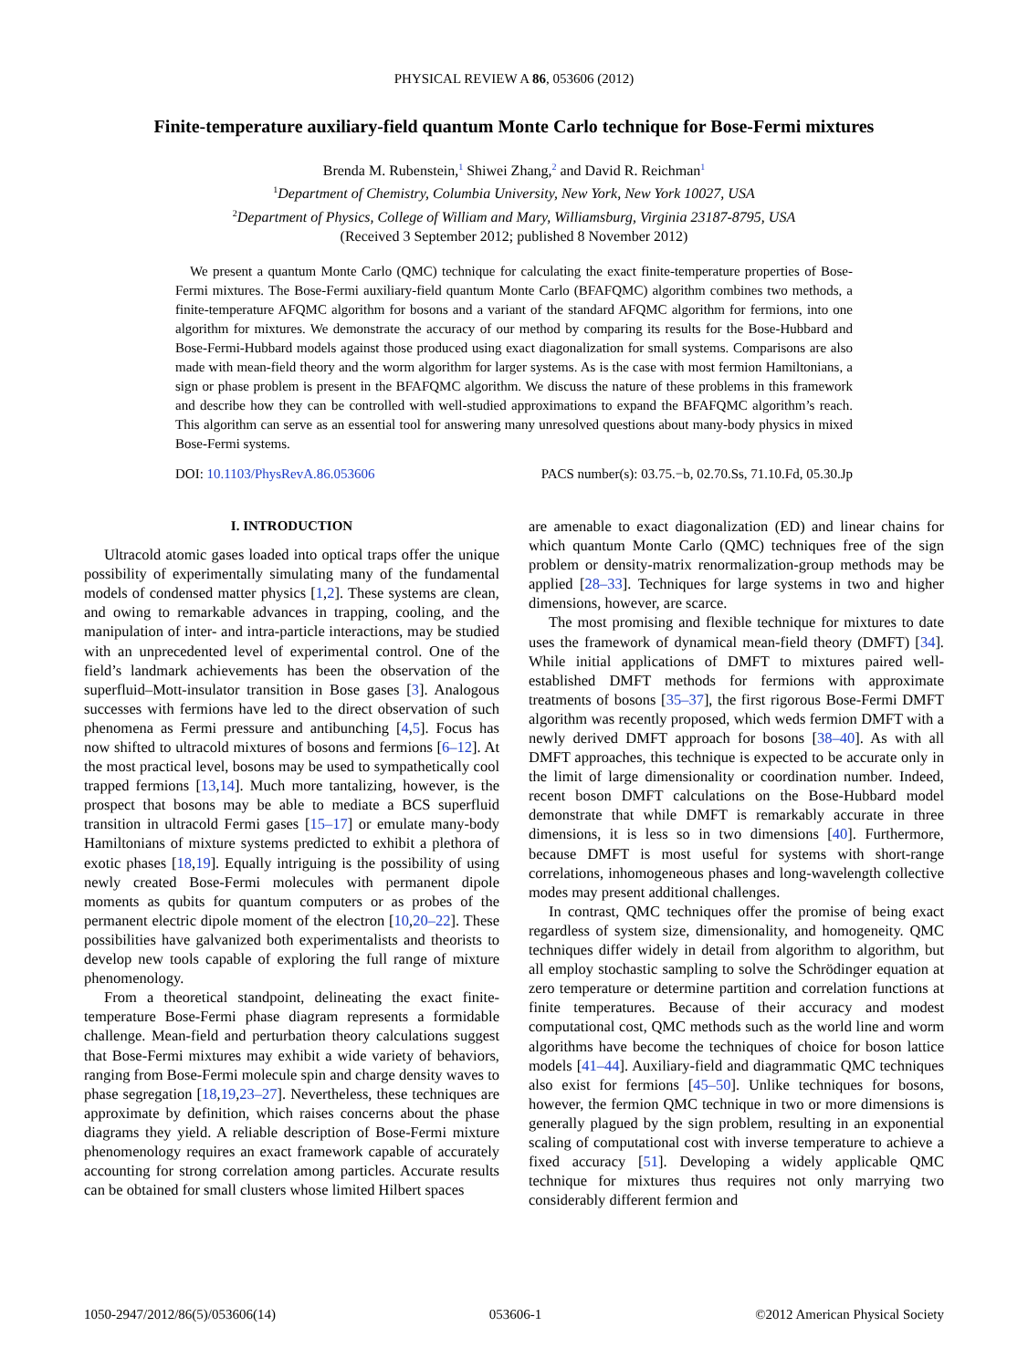PHYSICAL REVIEW A 86, 053606 (2012)
Finite-temperature auxiliary-field quantum Monte Carlo technique for Bose-Fermi mixtures
Brenda M. Rubenstein,<sup>1</sup> Shiwei Zhang,<sup>2</sup> and David R. Reichman<sup>1</sup>
<sup>1</sup> Department of Chemistry, Columbia University, New York, New York 10027, USA
<sup>2</sup> Department of Physics, College of William and Mary, Williamsburg, Virginia 23187-8795, USA
(Received 3 September 2012; published 8 November 2012)
We present a quantum Monte Carlo (QMC) technique for calculating the exact finite-temperature properties of Bose-Fermi mixtures. The Bose-Fermi auxiliary-field quantum Monte Carlo (BFAFQMC) algorithm combines two methods, a finite-temperature AFQMC algorithm for bosons and a variant of the standard AFQMC algorithm for fermions, into one algorithm for mixtures. We demonstrate the accuracy of our method by comparing its results for the Bose-Hubbard and Bose-Fermi-Hubbard models against those produced using exact diagonalization for small systems. Comparisons are also made with mean-field theory and the worm algorithm for larger systems. As is the case with most fermion Hamiltonians, a sign or phase problem is present in the BFAFQMC algorithm. We discuss the nature of these problems in this framework and describe how they can be controlled with well-studied approximations to expand the BFAFQMC algorithm’s reach. This algorithm can serve as an essential tool for answering many unresolved questions about many-body physics in mixed Bose-Fermi systems.
DOI: 10.1103/PhysRevA.86.053606 PACS number(s): 03.75.−b, 02.70.Ss, 71.10.Fd, 05.30.Jp
I. INTRODUCTION
Ultracold atomic gases loaded into optical traps offer the unique possibility of experimentally simulating many of the fundamental models of condensed matter physics [1,2]. These systems are clean, and owing to remarkable advances in trapping, cooling, and the manipulation of inter- and intra-particle interactions, may be studied with an unprecedented level of experimental control. One of the field’s landmark achievements has been the observation of the superfluid–Mott-insulator transition in Bose gases [3]. Analogous successes with fermions have led to the direct observation of such phenomena as Fermi pressure and antibunching [4,5]. Focus has now shifted to ultracold mixtures of bosons and fermions [6–12]. At the most practical level, bosons may be used to sympathetically cool trapped fermions [13,14]. Much more tantalizing, however, is the prospect that bosons may be able to mediate a BCS superfluid transition in ultracold Fermi gases [15–17] or emulate many-body Hamiltonians of mixture systems predicted to exhibit a plethora of exotic phases [18,19]. Equally intriguing is the possibility of using newly created Bose-Fermi molecules with permanent dipole moments as qubits for quantum computers or as probes of the permanent electric dipole moment of the electron [10,20–22]. These possibilities have galvanized both experimentalists and theorists to develop new tools capable of exploring the full range of mixture phenomenology.
From a theoretical standpoint, delineating the exact finite-temperature Bose-Fermi phase diagram represents a formidable challenge. Mean-field and perturbation theory calculations suggest that Bose-Fermi mixtures may exhibit a wide variety of behaviors, ranging from Bose-Fermi molecule spin and charge density waves to phase segregation [18,19,23–27]. Nevertheless, these techniques are approximate by definition, which raises concerns about the phase diagrams they yield. A reliable description of Bose-Fermi mixture phenomenology requires an exact framework capable of accurately accounting for strong correlation among particles. Accurate results can be obtained for small clusters whose limited Hilbert spaces
are amenable to exact diagonalization (ED) and linear chains for which quantum Monte Carlo (QMC) techniques free of the sign problem or density-matrix renormalization-group methods may be applied [28–33]. Techniques for large systems in two and higher dimensions, however, are scarce.
The most promising and flexible technique for mixtures to date uses the framework of dynamical mean-field theory (DMFT) [34]. While initial applications of DMFT to mixtures paired well-established DMFT methods for fermions with approximate treatments of bosons [35–37], the first rigorous Bose-Fermi DMFT algorithm was recently proposed, which weds fermion DMFT with a newly derived DMFT approach for bosons [38–40]. As with all DMFT approaches, this technique is expected to be accurate only in the limit of large dimensionality or coordination number. Indeed, recent boson DMFT calculations on the Bose-Hubbard model demonstrate that while DMFT is remarkably accurate in three dimensions, it is less so in two dimensions [40]. Furthermore, because DMFT is most useful for systems with short-range correlations, inhomogeneous phases and long-wavelength collective modes may present additional challenges.
In contrast, QMC techniques offer the promise of being exact regardless of system size, dimensionality, and homogeneity. QMC techniques differ widely in detail from algorithm to algorithm, but all employ stochastic sampling to solve the Schrödinger equation at zero temperature or determine partition and correlation functions at finite temperatures. Because of their accuracy and modest computational cost, QMC methods such as the world line and worm algorithms have become the techniques of choice for boson lattice models [41–44]. Auxiliary-field and diagrammatic QMC techniques also exist for fermions [45–50]. Unlike techniques for bosons, however, the fermion QMC technique in two or more dimensions is generally plagued by the sign problem, resulting in an exponential scaling of computational cost with inverse temperature to achieve a fixed accuracy [51]. Developing a widely applicable QMC technique for mixtures thus requires not only marrying two considerably different fermion and
1050-2947/2012/86(5)/053606(14) 053606-1 ©2012 American Physical Society